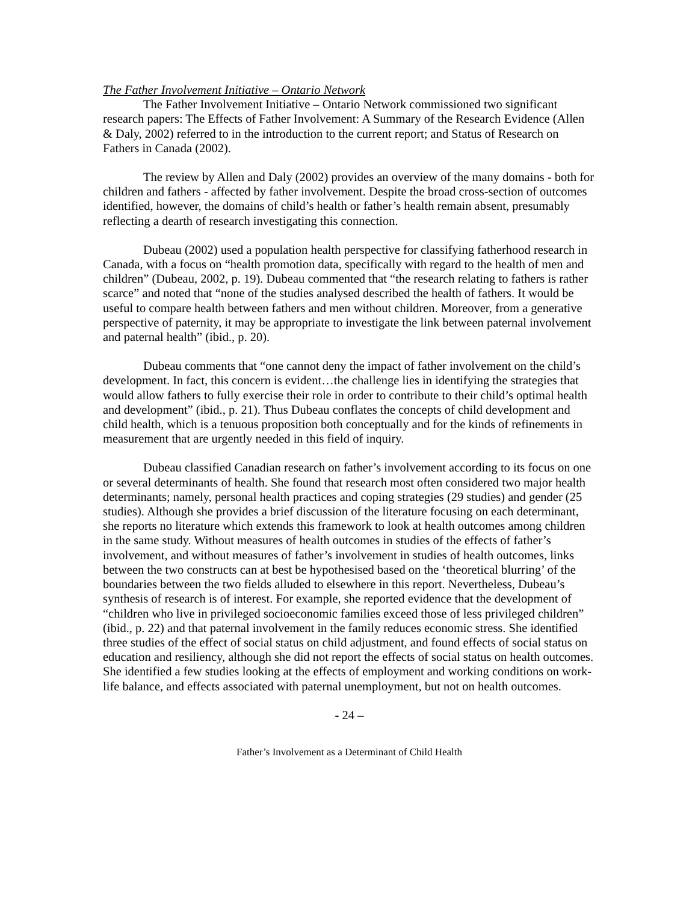The Father Involvement Initiative – Ontario Network
The Father Involvement Initiative – Ontario Network commissioned two significant research papers: The Effects of Father Involvement: A Summary of the Research Evidence (Allen & Daly, 2002) referred to in the introduction to the current report; and Status of Research on Fathers in Canada (2002).
The review by Allen and Daly (2002) provides an overview of the many domains - both for children and fathers - affected by father involvement. Despite the broad cross-section of outcomes identified, however, the domains of child’s health or father’s health remain absent, presumably reflecting a dearth of research investigating this connection.
Dubeau (2002) used a population health perspective for classifying fatherhood research in Canada, with a focus on “health promotion data, specifically with regard to the health of men and children” (Dubeau, 2002, p. 19). Dubeau commented that “the research relating to fathers is rather scarce” and noted that “none of the studies analysed described the health of fathers. It would be useful to compare health between fathers and men without children. Moreover, from a generative perspective of paternity, it may be appropriate to investigate the link between paternal involvement and paternal health” (ibid., p. 20).
Dubeau comments that “one cannot deny the impact of father involvement on the child’s development. In fact, this concern is evident…the challenge lies in identifying the strategies that would allow fathers to fully exercise their role in order to contribute to their child’s optimal health and development” (ibid., p. 21). Thus Dubeau conflates the concepts of child development and child health, which is a tenuous proposition both conceptually and for the kinds of refinements in measurement that are urgently needed in this field of inquiry.
Dubeau classified Canadian research on father’s involvement according to its focus on one or several determinants of health. She found that research most often considered two major health determinants; namely, personal health practices and coping strategies (29 studies) and gender (25 studies). Although she provides a brief discussion of the literature focusing on each determinant, she reports no literature which extends this framework to look at health outcomes among children in the same study. Without measures of health outcomes in studies of the effects of father’s involvement, and without measures of father’s involvement in studies of health outcomes, links between the two constructs can at best be hypothesised based on the ‘theoretical blurring’ of the boundaries between the two fields alluded to elsewhere in this report. Nevertheless, Dubeau’s synthesis of research is of interest. For example, she reported evidence that the development of “children who live in privileged socioeconomic families exceed those of less privileged children” (ibid., p. 22) and that paternal involvement in the family reduces economic stress. She identified three studies of the effect of social status on child adjustment, and found effects of social status on education and resiliency, although she did not report the effects of social status on health outcomes. She identified a few studies looking at the effects of employment and working conditions on work-life balance, and effects associated with paternal unemployment, but not on health outcomes.
- 24 –
Father’s Involvement as a Determinant of Child Health